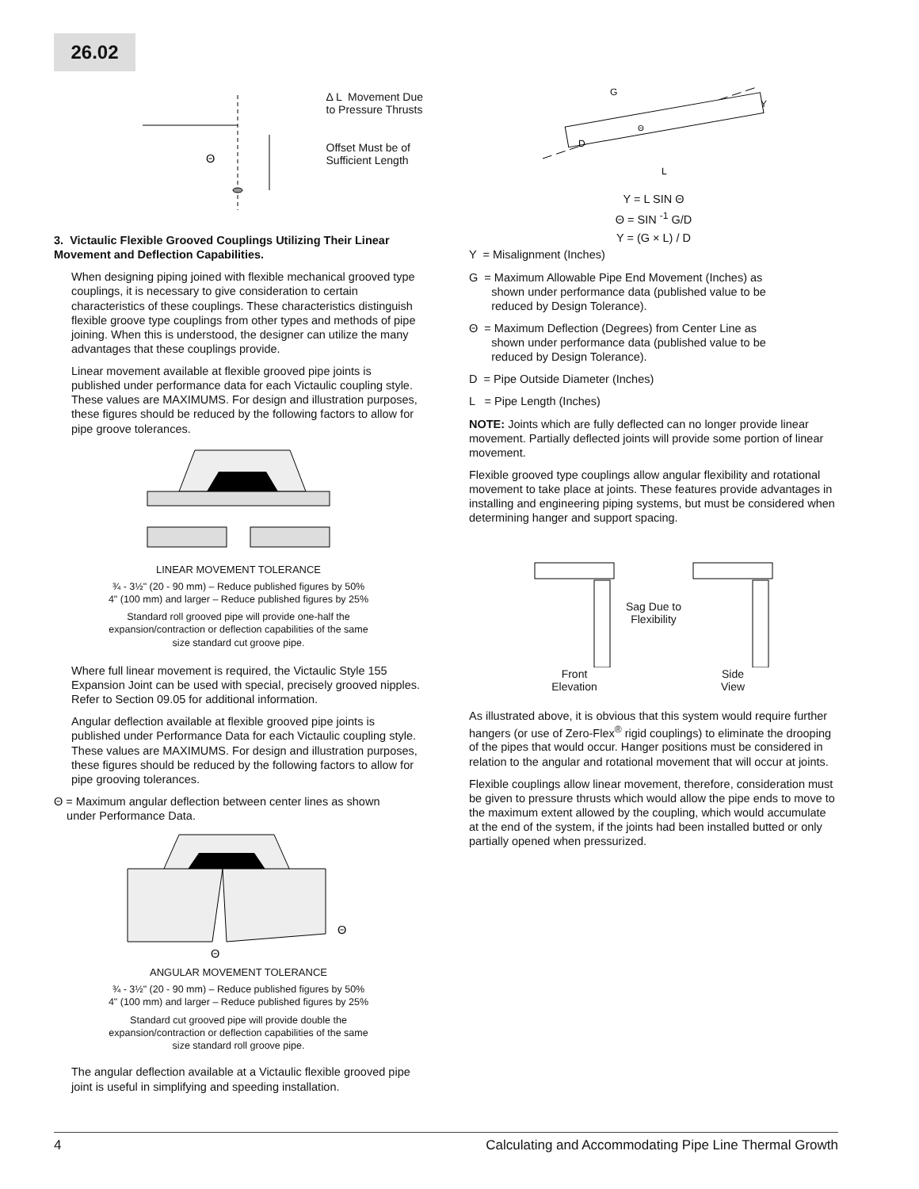26.02
Θ
Δ L Movement Due
to Pressure Thrusts
Offset Must be of
Sufficient Length
3. Victaulic Flexible Grooved Couplings Utilizing Their Linear Movement and Deflection Capabilities.
When designing piping joined with flexible mechanical grooved type couplings, it is necessary to give consideration to certain characteristics of these couplings. These characteristics distinguish flexible groove type couplings from other types and methods of pipe joining. When this is understood, the designer can utilize the many advantages that these couplings provide.
Linear movement available at flexible grooved pipe joints is published under performance data for each Victaulic coupling style. These values are MAXIMUMS. For design and illustration purposes, these figures should be reduced by the following factors to allow for pipe groove tolerances.
LINEAR MOVEMENT TOLERANCE
¾ - 3½" (20 - 90 mm) – Reduce published figures by 50%
4" (100 mm) and larger – Reduce published figures by 25%
Standard roll grooved pipe will provide one-half the
expansion/contraction or deflection capabilities of the same
size standard cut groove pipe.
Where full linear movement is required, the Victaulic Style 155 Expansion Joint can be used with special, precisely grooved nipples. Refer to Section 09.05 for additional information.
Angular deflection available at flexible grooved pipe joints is published under Performance Data for each Victaulic coupling style. These values are MAXIMUMS. For design and illustration purposes, these figures should be reduced by the following factors to allow for pipe grooving tolerances.
Θ = Maximum angular deflection between center lines as shown
under Performance Data.
Θ
Θ
ANGULAR MOVEMENT TOLERANCE
¾ - 3½" (20 - 90 mm) – Reduce published figures by 50%
4" (100 mm) and larger – Reduce published figures by 25%
Standard cut grooved pipe will provide double the
expansion/contraction or deflection capabilities of the same
size standard roll groove pipe.
The angular deflection available at a Victaulic flexible grooved pipe joint is useful in simplifying and speeding installation.
G
Y
D
L
Θ
Y = L SIN Θ
Θ = SIN <sup>-1</sup> G/D
Y = (G × L) / D
Y = Misalignment (Inches)
G = Maximum Allowable Pipe End Movement (Inches) as
shown under performance data (published value to be
reduced by Design Tolerance).
Θ = Maximum Deflection (Degrees) from Center Line as
shown under performance data (published value to be
reduced by Design Tolerance).
D = Pipe Outside Diameter (Inches)
L = Pipe Length (Inches)
NOTE: Joints which are fully deflected can no longer provide linear movement. Partially deflected joints will provide some portion of linear movement.
Flexible grooved type couplings allow angular flexibility and rotational movement to take place at joints. These features provide advantages in installing and engineering piping systems, but must be considered when determining hanger and support spacing.
Front
Elevation
Sag Due to
Flexibility
Side
View
As illustrated above, it is obvious that this system would require further hangers (or use of Zero-Flex<sup>®</sup> rigid couplings) to eliminate the drooping of the pipes that would occur. Hanger positions must be considered in relation to the angular and rotational movement that will occur at joints.
Flexible couplings allow linear movement, therefore, consideration must be given to pressure thrusts which would allow the pipe ends to move to the maximum extent allowed by the coupling, which would accumulate at the end of the system, if the joints had been installed butted or only partially opened when pressurized.
4 Calculating and Accommodating Pipe Line Thermal Growth